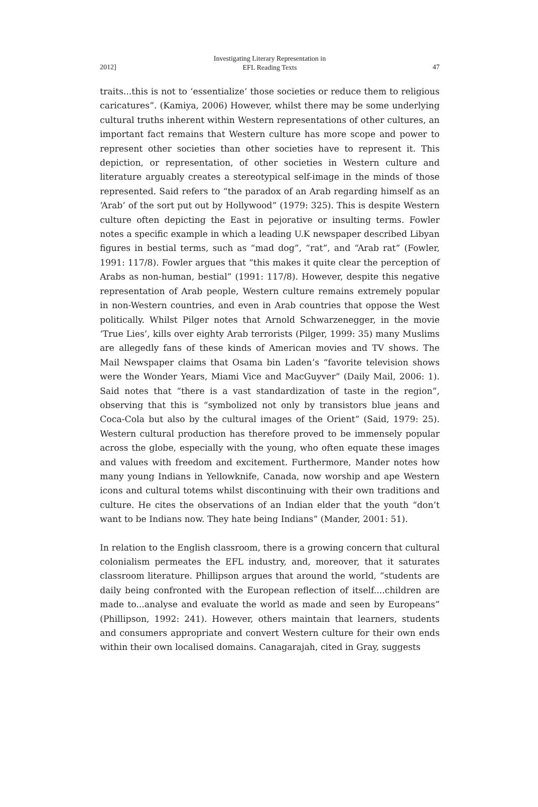2012]
Investigating Literary Representation in
EFL Reading Texts
47
traits...this is not to ‘essentialize’ those societies or reduce them to religious caricatures”. (Kamiya, 2006) However, whilst there may be some underlying cultural truths inherent within Western representations of other cultures, an important fact remains that Western culture has more scope and power to represent other societies than other societies have to represent it. This depiction, or representation, of other societies in Western culture and literature arguably creates a stereotypical self-image in the minds of those represented. Said refers to “the paradox of an Arab regarding himself as an ‘Arab’ of the sort put out by Hollywood” (1979: 325). This is despite Western culture often depicting the East in pejorative or insulting terms. Fowler notes a specific example in which a leading U.K newspaper described Libyan figures in bestial terms, such as “mad dog”, “rat”, and “Arab rat” (Fowler, 1991: 117/8). Fowler argues that “this makes it quite clear the perception of Arabs as non-human, bestial” (1991: 117/8). However, despite this negative representation of Arab people, Western culture remains extremely popular in non-Western countries, and even in Arab countries that oppose the West politically. Whilst Pilger notes that Arnold Schwarzenegger, in the movie ‘True Lies’, kills over eighty Arab terrorists (Pilger, 1999: 35) many Muslims are allegedly fans of these kinds of American movies and TV shows. The Mail Newspaper claims that Osama bin Laden’s “favorite television shows were the Wonder Years, Miami Vice and MacGuyver” (Daily Mail, 2006: 1). Said notes that “there is a vast standardization of taste in the region”, observing that this is “symbolized not only by transistors blue jeans and Coca-Cola but also by the cultural images of the Orient” (Said, 1979: 25). Western cultural production has therefore proved to be immensely popular across the globe, especially with the young, who often equate these images and values with freedom and excitement. Furthermore, Mander notes how many young Indians in Yellowknife, Canada, now worship and ape Western icons and cultural totems whilst discontinuing with their own traditions and culture. He cites the observations of an Indian elder that the youth “don’t want to be Indians now. They hate being Indians” (Mander, 2001: 51).
In relation to the English classroom, there is a growing concern that cultural colonialism permeates the EFL industry, and, moreover, that it saturates classroom literature. Phillipson argues that around the world, “students are daily being confronted with the European reflection of itself....children are made to...analyse and evaluate the world as made and seen by Europeans” (Phillipson, 1992: 241). However, others maintain that learners, students and consumers appropriate and convert Western culture for their own ends within their own localised domains. Canagarajah, cited in Gray, suggests